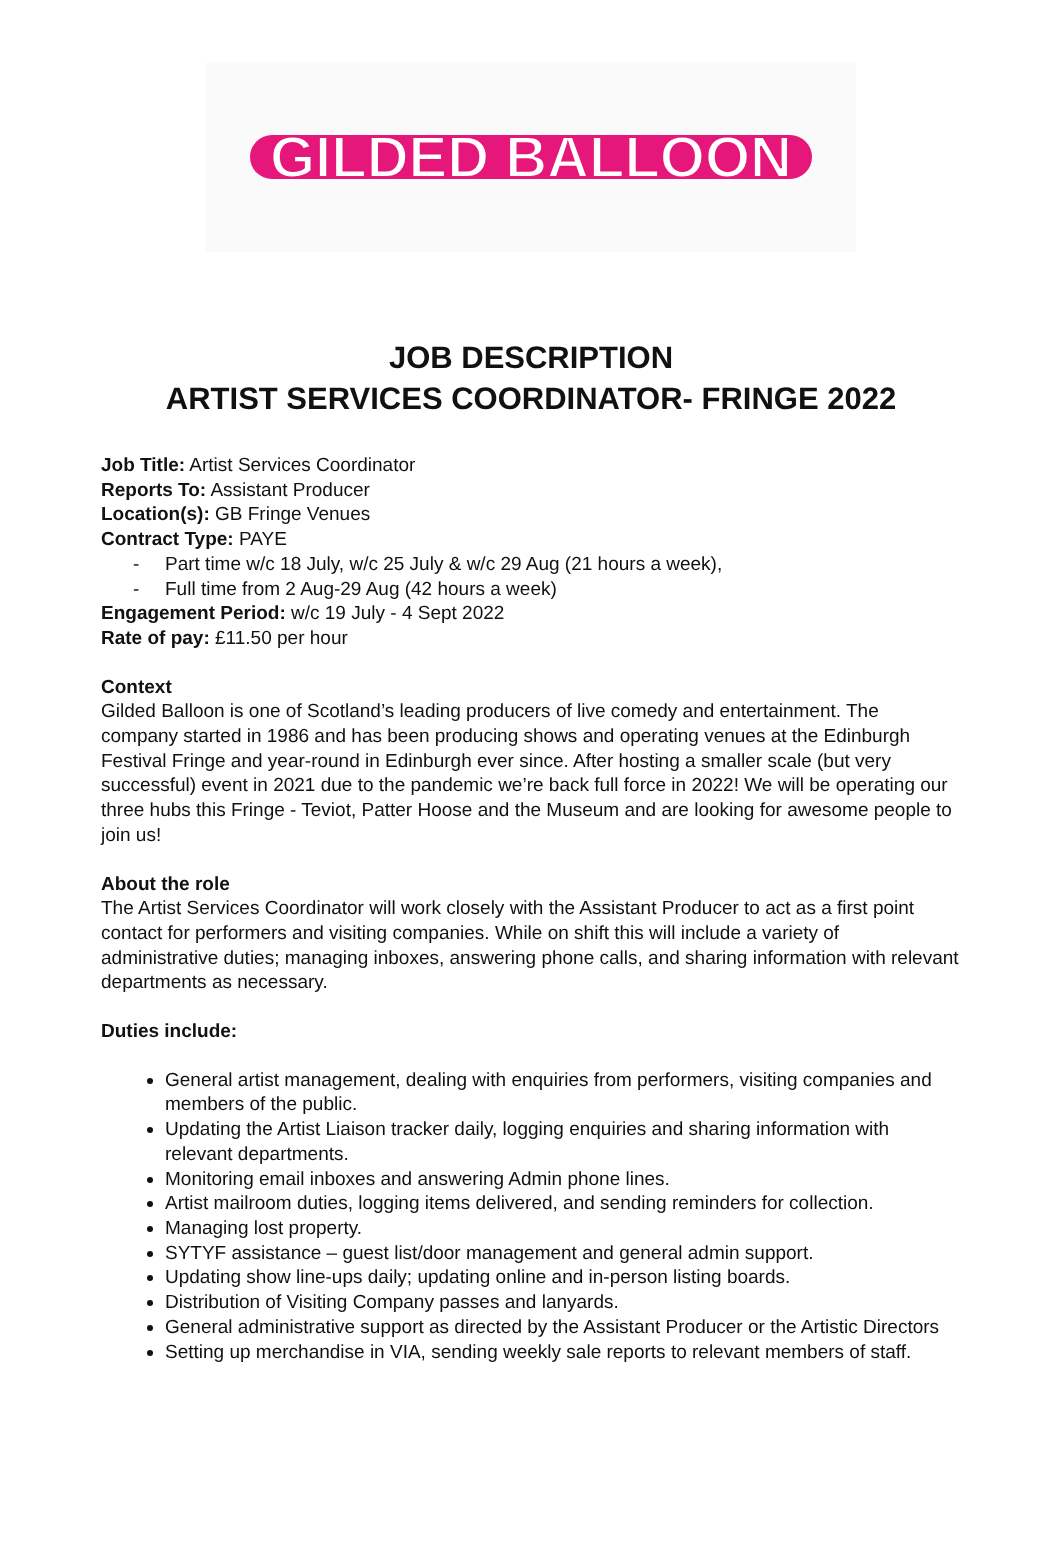GILDED BALLOON
JOB DESCRIPTION
ARTIST SERVICES COORDINATOR- FRINGE 2022
Job Title: Artist Services Coordinator
Reports To: Assistant Producer
Location(s): GB Fringe Venues
Contract Type: PAYE
Part time w/c 18 July, w/c 25 July & w/c 29 Aug (21 hours a week),
Full time from 2 Aug-29 Aug (42 hours a week)
Engagement Period: w/c 19 July - 4 Sept 2022
Rate of pay: £11.50 per hour
Context
Gilded Balloon is one of Scotland’s leading producers of live comedy and entertainment. The company started in 1986 and has been producing shows and operating venues at the Edinburgh Festival Fringe and year-round in Edinburgh ever since. After hosting a smaller scale (but very successful) event in 2021 due to the pandemic we’re back full force in 2022! We will be operating our three hubs this Fringe - Teviot, Patter Hoose and the Museum and are looking for awesome people to join us!
About the role
The Artist Services Coordinator will work closely with the Assistant Producer to act as a first point contact for performers and visiting companies. While on shift this will include a variety of administrative duties; managing inboxes, answering phone calls, and sharing information with relevant departments as necessary.
Duties include:
General artist management, dealing with enquiries from performers, visiting companies and members of the public.
Updating the Artist Liaison tracker daily, logging enquiries and sharing information with relevant departments.
Monitoring email inboxes and answering Admin phone lines.
Artist mailroom duties, logging items delivered, and sending reminders for collection.
Managing lost property.
SYTYF assistance – guest list/door management and general admin support.
Updating show line-ups daily; updating online and in-person listing boards.
Distribution of Visiting Company passes and lanyards.
General administrative support as directed by the Assistant Producer or the Artistic Directors
Setting up merchandise in VIA, sending weekly sale reports to relevant members of staff.